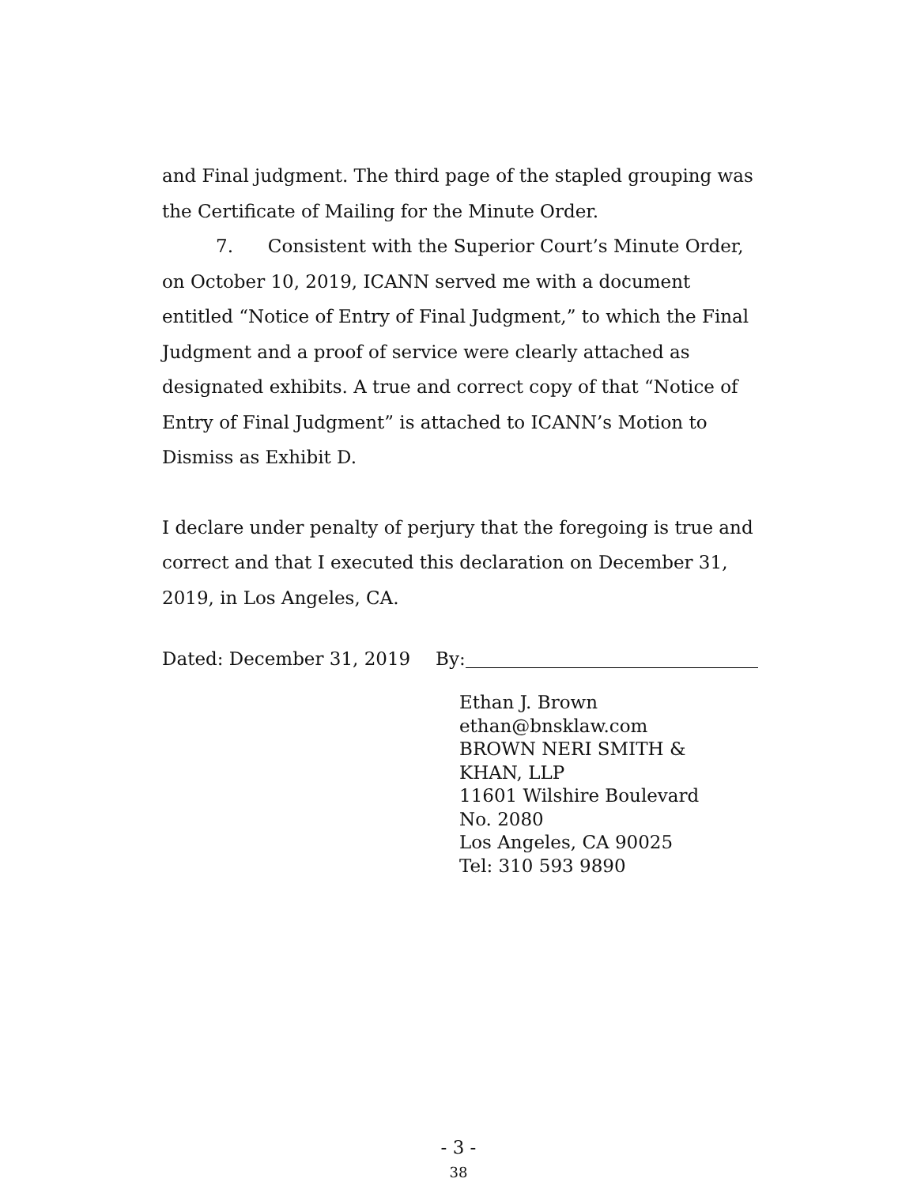and Final judgment. The third page of the stapled grouping was the Certificate of Mailing for the Minute Order.
7. Consistent with the Superior Court’s Minute Order, on October 10, 2019, ICANN served me with a document entitled “Notice of Entry of Final Judgment,” to which the Final Judgment and a proof of service were clearly attached as designated exhibits. A true and correct copy of that “Notice of Entry of Final Judgment” is attached to ICANN’s Motion to Dismiss as Exhibit D.
I declare under penalty of perjury that the foregoing is true and correct and that I executed this declaration on December 31, 2019, in Los Angeles, CA.
Dated: December 31, 2019 By:
Ethan J. Brown
ethan@bnsklaw.com
BROWN NERI SMITH &
KHAN, LLP
11601 Wilshire Boulevard
No. 2080
Los Angeles, CA 90025
Tel: 310 593 9890
- 3 -
38